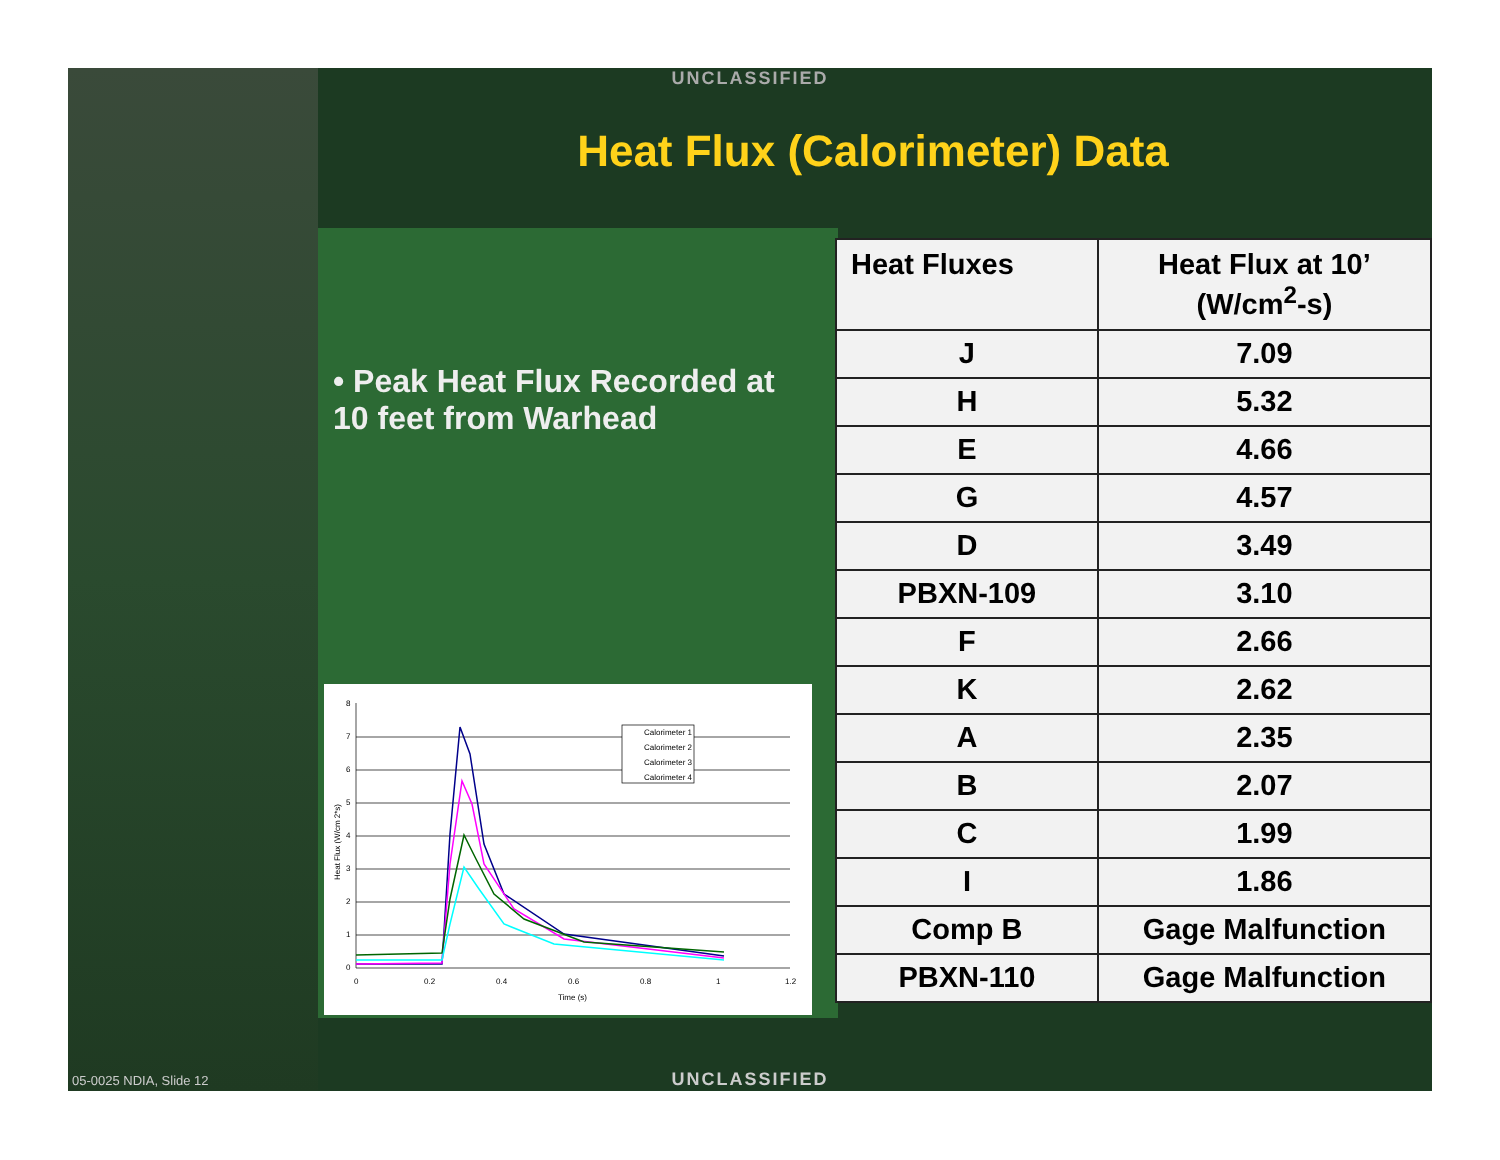UNCLASSIFIED
Heat Flux (Calorimeter) Data
• Peak Heat Flux Recorded at 10 feet from Warhead
| Heat Fluxes | Heat Flux at 10’ (W/cm<sup>2</sup>-s) |
| --- | --- |
| J | 7.09 |
| H | 5.32 |
| E | 4.66 |
| G | 4.57 |
| D | 3.49 |
| PBXN-109 | 3.10 |
| F | 2.66 |
| K | 2.62 |
| A | 2.35 |
| B | 2.07 |
| C | 1.99 |
| I | 1.86 |
| Comp B | Gage Malfunction |
| PBXN-110 | Gage Malfunction |
8
7
6
5
4
3
2
1
0
0
0.2
0.4
0.6
0.8
1
1.2
Time (s)
Heat Flux (W/cm 2*s)
Calorimeter 1
Calorimeter 2
Calorimeter 3
Calorimeter 4
UNCLASSIFIED 05-0025 NDIA, Slide 12